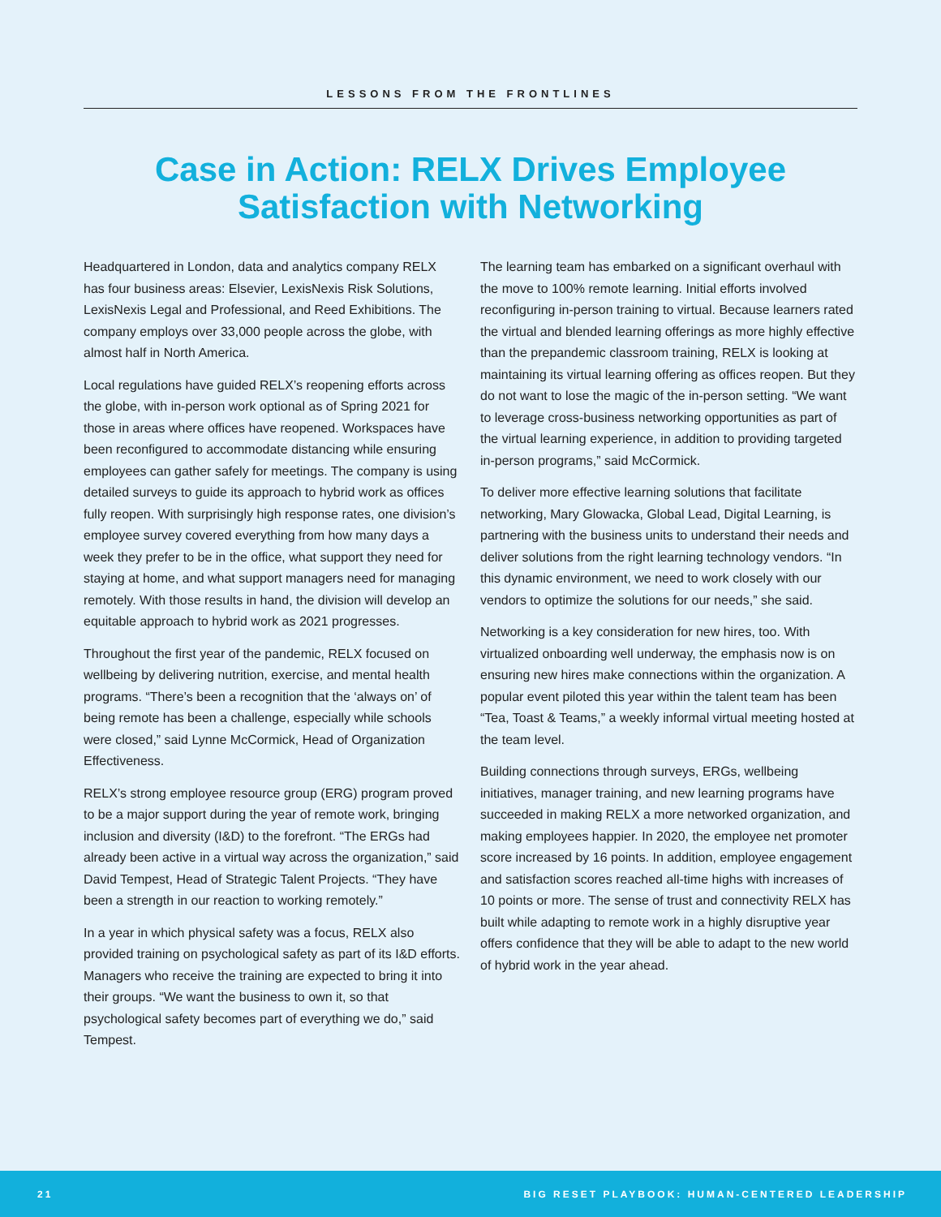LESSONS FROM THE FRONTLINES
Case in Action: RELX Drives Employee
Satisfaction with Networking
Headquartered in London, data and analytics company RELX has four business areas: Elsevier, LexisNexis Risk Solutions, LexisNexis Legal and Professional, and Reed Exhibitions. The company employs over 33,000 people across the globe, with almost half in North America.
Local regulations have guided RELX’s reopening efforts across the globe, with in-person work optional as of Spring 2021 for those in areas where offices have reopened. Workspaces have been reconfigured to accommodate distancing while ensuring employees can gather safely for meetings. The company is using detailed surveys to guide its approach to hybrid work as offices fully reopen. With surprisingly high response rates, one division’s employee survey covered everything from how many days a week they prefer to be in the office, what support they need for staying at home, and what support managers need for managing remotely. With those results in hand, the division will develop an equitable approach to hybrid work as 2021 progresses.
Throughout the first year of the pandemic, RELX focused on wellbeing by delivering nutrition, exercise, and mental health programs. “There’s been a recognition that the ‘always on’ of being remote has been a challenge, especially while schools were closed,” said Lynne McCormick, Head of Organization Effectiveness.
RELX’s strong employee resource group (ERG) program proved to be a major support during the year of remote work, bringing inclusion and diversity (I&D) to the forefront. “The ERGs had already been active in a virtual way across the organization,” said David Tempest, Head of Strategic Talent Projects. “They have been a strength in our reaction to working remotely.”
In a year in which physical safety was a focus, RELX also provided training on psychological safety as part of its I&D efforts. Managers who receive the training are expected to bring it into their groups. “We want the business to own it, so that psychological safety becomes part of everything we do,” said Tempest.
The learning team has embarked on a significant overhaul with the move to 100% remote learning. Initial efforts involved reconfiguring in-person training to virtual. Because learners rated the virtual and blended learning offerings as more highly effective than the prepandemic classroom training, RELX is looking at maintaining its virtual learning offering as offices reopen. But they do not want to lose the magic of the in-person setting. “We want to leverage cross-business networking opportunities as part of the virtual learning experience, in addition to providing targeted in-person programs,” said McCormick.
To deliver more effective learning solutions that facilitate networking, Mary Glowacka, Global Lead, Digital Learning, is partnering with the business units to understand their needs and deliver solutions from the right learning technology vendors. “In this dynamic environment, we need to work closely with our vendors to optimize the solutions for our needs,” she said.
Networking is a key consideration for new hires, too. With virtualized onboarding well underway, the emphasis now is on ensuring new hires make connections within the organization. A popular event piloted this year within the talent team has been “Tea, Toast & Teams,” a weekly informal virtual meeting hosted at the team level.
Building connections through surveys, ERGs, wellbeing initiatives, manager training, and new learning programs have succeeded in making RELX a more networked organization, and making employees happier. In 2020, the employee net promoter score increased by 16 points. In addition, employee engagement and satisfaction scores reached all-time highs with increases of 10 points or more. The sense of trust and connectivity RELX has built while adapting to remote work in a highly disruptive year offers confidence that they will be able to adapt to the new world of hybrid work in the year ahead.
21 BIG RESET PLAYBOOK: HUMAN-CENTERED LEADERSHIP